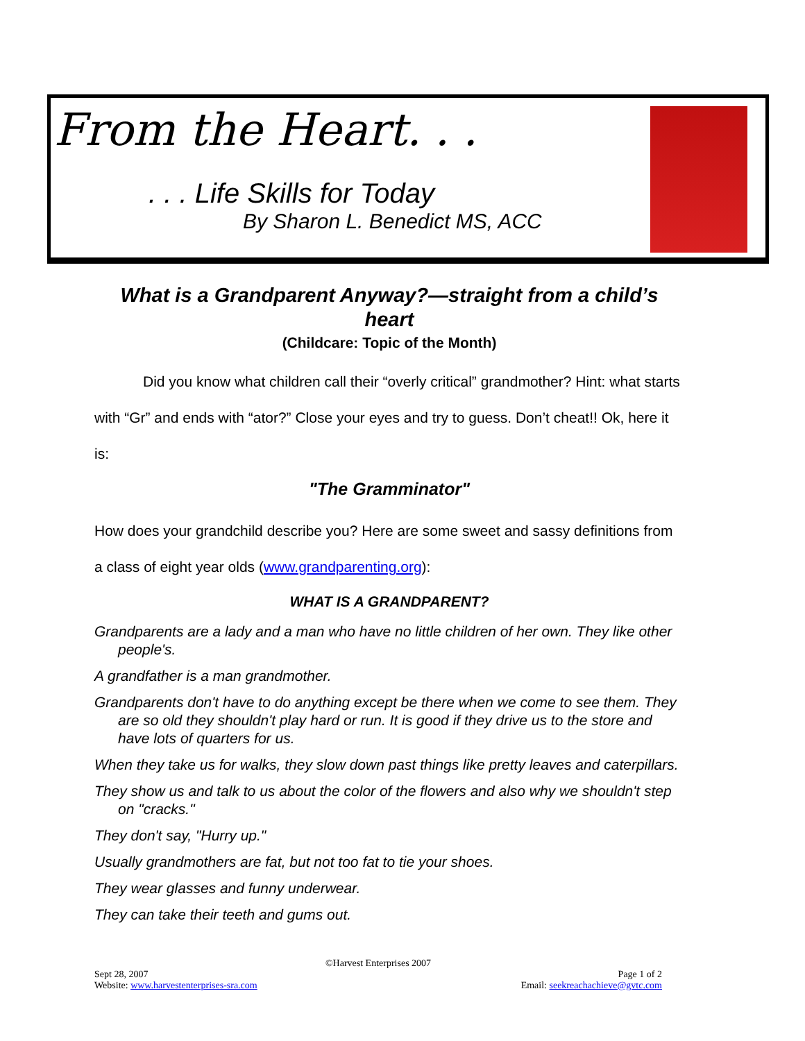From the Heart. . .
. . . Life Skills for Today
By Sharon L. Benedict MS, ACC
What is a Grandparent Anyway?—straight from a child’s heart
(Childcare: Topic of the Month)
Did you know what children call their “overly critical” grandmother? Hint: what starts with “Gr” and ends with “ator?” Close your eyes and try to guess. Don’t cheat!! Ok, here it is:
"The Gramminator"
How does your grandchild describe you? Here are some sweet and sassy definitions from a class of eight year olds (www.grandparenting.org):
WHAT IS A GRANDPARENT?
Grandparents are a lady and a man who have no little children of her own. They like other people's.
A grandfather is a man grandmother.
Grandparents don't have to do anything except be there when we come to see them. They are so old they shouldn't play hard or run. It is good if they drive us to the store and have lots of quarters for us.
When they take us for walks, they slow down past things like pretty leaves and caterpillars.
They show us and talk to us about the color of the flowers and also why we shouldn't step on "cracks."
They don't say, "Hurry up."
Usually grandmothers are fat, but not too fat to tie your shoes.
They wear glasses and funny underwear.
They can take their teeth and gums out.
©Harvest Enterprises 2007
Sept 28, 2007 Page 1 of 2
Website: www.harvestenterprises-sra.com Email: seekreachachieve@gvtc.com